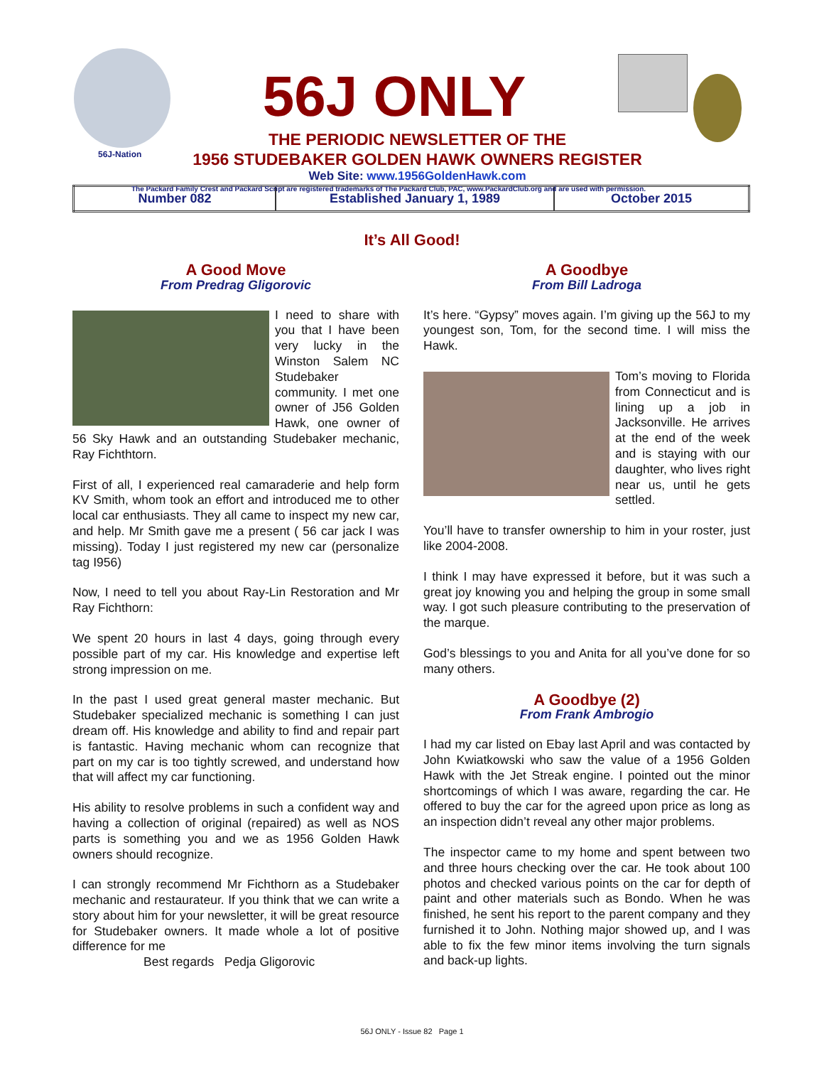56J-Nation
56J ONLY
THE PERIODIC NEWSLETTER OF THE
1956 STUDEBAKER GOLDEN HAWK OWNERS REGISTER
Web Site: www.1956GoldenHawk.com
The Packard Family Crest and Packard Script are registered trademarks of The Packard Club, PAC, www.PackardClub.org and are used with permission.
| Number 082 | Established January 1, 1989 | October 2015 |
It’s All Good!
A Good Move
From Predrag Gligorovic
I need to share with you that I have been very lucky in the Winston Salem NC Studebaker community. I met one owner of J56 Golden Hawk, one owner of 56 Sky Hawk and an outstanding Studebaker mechanic, Ray Fichthtorn.
First of all, I experienced real camaraderie and help form KV Smith, whom took an effort and introduced me to other local car enthusiasts. They all came to inspect my new car, and help. Mr Smith gave me a present ( 56 car jack I was missing). Today I just registered my new car (personalize tag I956)
Now, I need to tell you about Ray-Lin Restoration and Mr Ray Fichthorn:
We spent 20 hours in last 4 days, going through every possible part of my car. His knowledge and expertise left strong impression on me.
In the past I used great general master mechanic. But Studebaker specialized mechanic is something I can just dream off. His knowledge and ability to find and repair part is fantastic. Having mechanic whom can recognize that part on my car is too tightly screwed, and understand how that will affect my car functioning.
His ability to resolve problems in such a confident way and having a collection of original (repaired) as well as NOS parts is something you and we as 1956 Golden Hawk owners should recognize.
I can strongly recommend Mr Fichthorn as a Studebaker mechanic and restaurateur. If you think that we can write a story about him for your newsletter, it will be great resource for Studebaker owners. It made whole a lot of positive difference for me
Best regards Pedja Gligorovic
A Goodbye
From Bill Ladroga
It’s here. “Gypsy” moves again. I’m giving up the 56J to my youngest son, Tom, for the second time. I will miss the Hawk.
Tom’s moving to Florida from Connecticut and is lining up a job in Jacksonville. He arrives at the end of the week and is staying with our daughter, who lives right near us, until he gets settled.
You’ll have to transfer ownership to him in your roster, just like 2004-2008.
I think I may have expressed it before, but it was such a great joy knowing you and helping the group in some small way. I got such pleasure contributing to the preservation of the marque.
God’s blessings to you and Anita for all you’ve done for so many others.
A Goodbye (2)
From Frank Ambrogio
I had my car listed on Ebay last April and was contacted by John Kwiatkowski who saw the value of a 1956 Golden Hawk with the Jet Streak engine. I pointed out the minor shortcomings of which I was aware, regarding the car. He offered to buy the car for the agreed upon price as long as an inspection didn’t reveal any other major problems.
The inspector came to my home and spent between two and three hours checking over the car. He took about 100 photos and checked various points on the car for depth of paint and other materials such as Bondo. When he was finished, he sent his report to the parent company and they furnished it to John. Nothing major showed up, and I was able to fix the few minor items involving the turn signals and back-up lights.
56J ONLY - Issue 82 Page 1